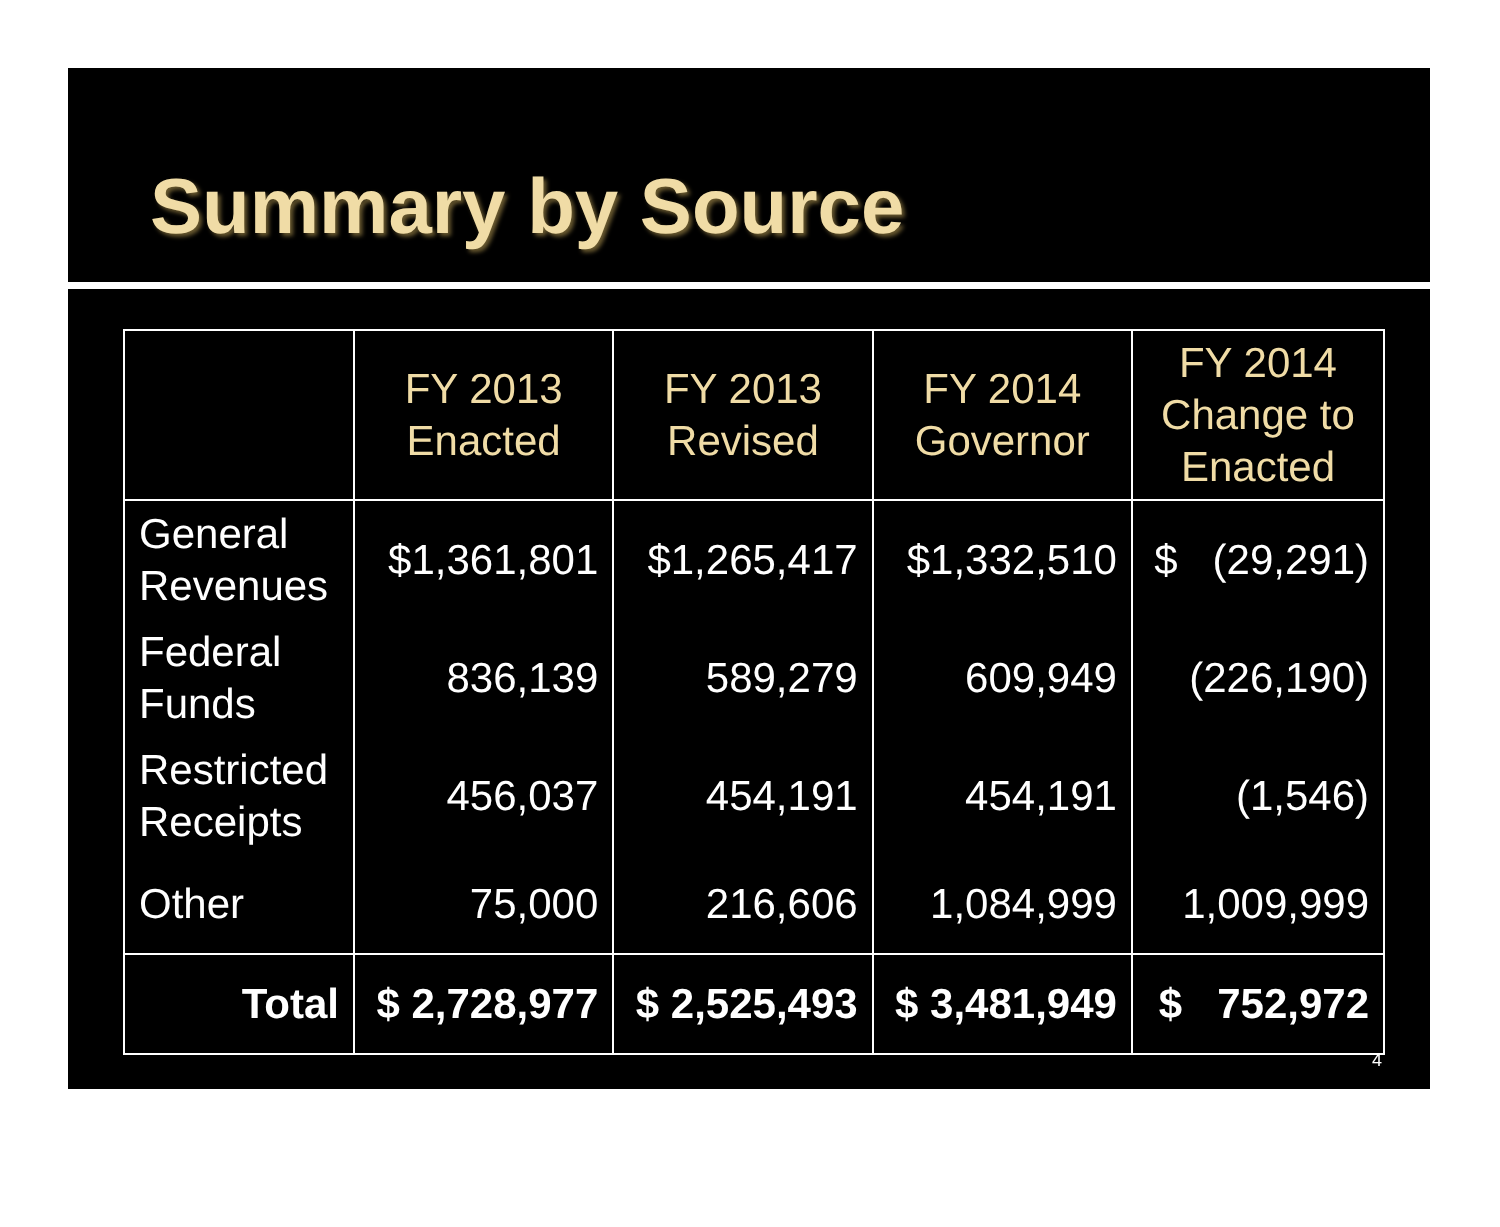Summary by Source
| | FY 2013 Enacted | FY 2013 Revised | FY 2014 Governor | FY 2014 Change to Enacted |
| --- | --- | --- | --- | --- |
| General Revenues | $1,361,801 | $1,265,417 | $1,332,510 | $ (29,291) |
| Federal Funds | 836,139 | 589,279 | 609,949 | (226,190) |
| Restricted Receipts | 456,037 | 454,191 | 454,191 | (1,546) |
| Other | 75,000 | 216,606 | 1,084,999 | 1,009,999 |
| Total | $ 2,728,977 | $ 2,525,493 | $ 3,481,949 | $ 752,972 |
4